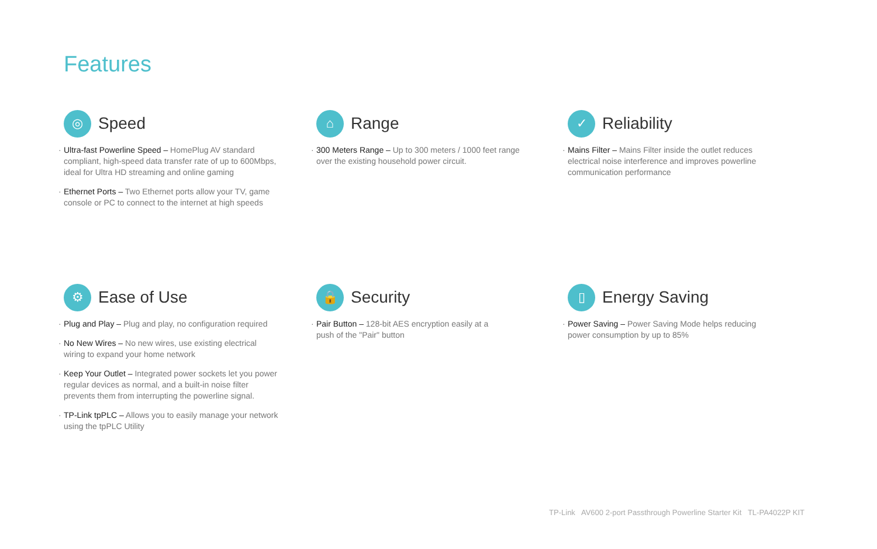Features
◎
Speed
· Ultra-fast Powerline Speed – HomePlug AV standard compliant, high-speed data transfer rate of up to 600Mbps, ideal for Ultra HD streaming and online gaming
· Ethernet Ports – Two Ethernet ports allow your TV, game console or PC to connect to the internet at high speeds
⌂
Range
· 300 Meters Range – Up to 300 meters / 1000 feet range over the existing household power circuit.
✓
Reliability
· Mains Filter – Mains Filter inside the outlet reduces electrical noise interference and improves powerline communication performance
⚙
Ease of Use
· Plug and Play – Plug and play, no configuration required
· No New Wires – No new wires, use existing electrical wiring to expand your home network
· Keep Your Outlet – Integrated power sockets let you power regular devices as normal, and a built-in noise filter prevents them from interrupting the powerline signal.
· TP-Link tpPLC – Allows you to easily manage your network using the tpPLC Utility
🔒
Security
· Pair Button – 128-bit AES encryption easily at a push of the "Pair" button
▯
Energy Saving
· Power Saving – Power Saving Mode helps reducing power consumption by up to 85%
TP-Link AV600 2-port Passthrough Powerline Starter Kit TL-PA4022P KIT